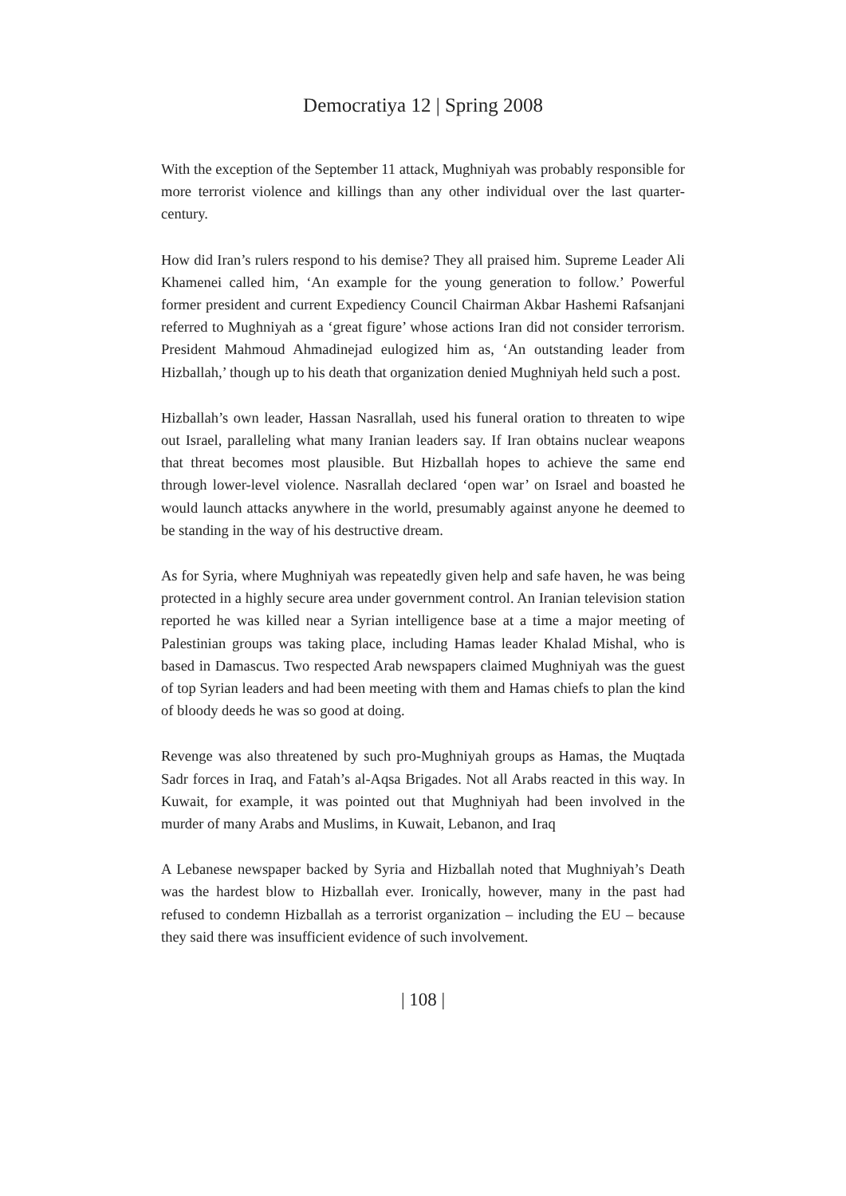Democratiya 12 | Spring 2008
With the exception of the September 11 attack, Mughniyah was probably responsible for more terrorist violence and killings than any other individual over the last quarter-century.
How did Iran’s rulers respond to his demise? They all praised him. Supreme Leader Ali Khamenei called him, ‘An example for the young generation to follow.’ Powerful former president and current Expediency Council Chairman Akbar Hashemi Rafsanjani referred to Mughniyah as a ‘great figure’ whose actions Iran did not consider terrorism. President Mahmoud Ahmadinejad eulogized him as, ‘An outstanding leader from Hizballah,’ though up to his death that organization denied Mughniyah held such a post.
Hizballah’s own leader, Hassan Nasrallah, used his funeral oration to threaten to wipe out Israel, paralleling what many Iranian leaders say. If Iran obtains nuclear weapons that threat becomes most plausible. But Hizballah hopes to achieve the same end through lower-level violence. Nasrallah declared ‘open war’ on Israel and boasted he would launch attacks anywhere in the world, presumably against anyone he deemed to be standing in the way of his destructive dream.
As for Syria, where Mughniyah was repeatedly given help and safe haven, he was being protected in a highly secure area under government control. An Iranian television station reported he was killed near a Syrian intelligence base at a time a major meeting of Palestinian groups was taking place, including Hamas leader Khalad Mishal, who is based in Damascus. Two respected Arab newspapers claimed Mughniyah was the guest of top Syrian leaders and had been meeting with them and Hamas chiefs to plan the kind of bloody deeds he was so good at doing.
Revenge was also threatened by such pro-Mughniyah groups as Hamas, the Muqtada Sadr forces in Iraq, and Fatah’s al-Aqsa Brigades. Not all Arabs reacted in this way. In Kuwait, for example, it was pointed out that Mughniyah had been involved in the murder of many Arabs and Muslims, in Kuwait, Lebanon, and Iraq
A Lebanese newspaper backed by Syria and Hizballah noted that Mughniyah’s Death was the hardest blow to Hizballah ever. Ironically, however, many in the past had refused to condemn Hizballah as a terrorist organization – including the EU – because they said there was insufficient evidence of such involvement.
| 108 |